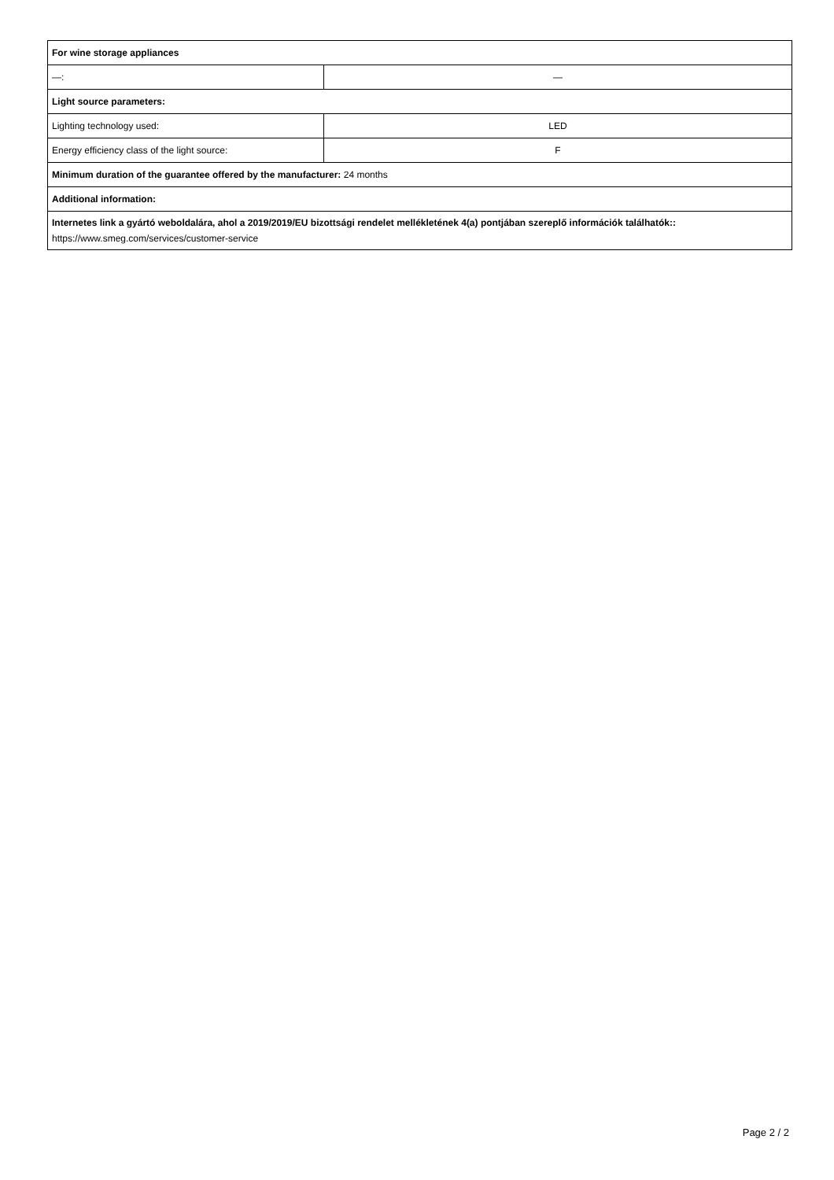| For wine storage appliances | |
| —: | — |
| Light source parameters: | |
| Lighting technology used: | LED |
| Energy efficiency class of the light source: | F |
| Minimum duration of the guarantee offered by the manufacturer: 24 months | |
| Additional information: | |
| Internetes link a gyártó weboldalára, ahol a 2019/2019/EU bizottsági rendelet mellékletének 4(a) pontjában szereplő információk találhatók:: https://www.smeg.com/services/customer-service | |
Page 2 / 2